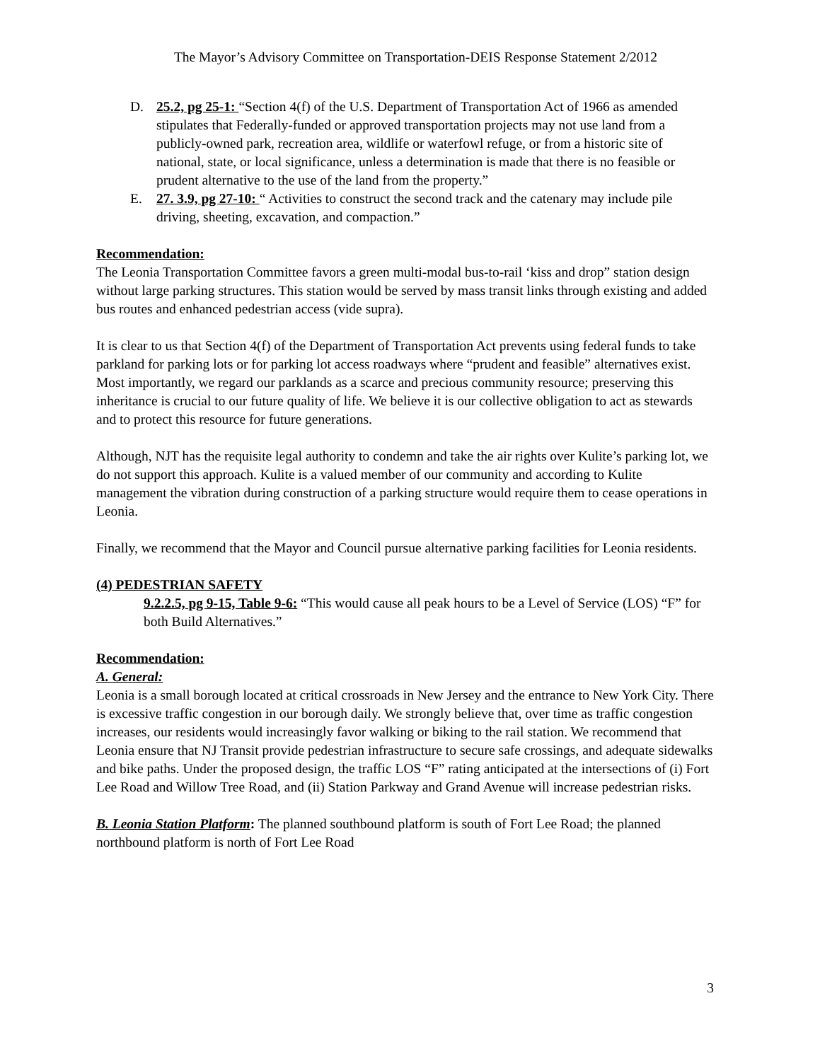The Mayor’s Advisory Committee on Transportation-DEIS Response Statement 2/2012
D. 25.2, pg 25-1: “Section 4(f) of the U.S. Department of Transportation Act of 1966 as amended stipulates that Federally-funded or approved transportation projects may not use land from a publicly-owned park, recreation area, wildlife or waterfowl refuge, or from a historic site of national, state, or local significance, unless a determination is made that there is no feasible or prudent alternative to the use of the land from the property.”
E. 27. 3.9, pg 27-10: “ Activities to construct the second track and the catenary may include pile driving, sheeting, excavation, and compaction.”
Recommendation:
The Leonia Transportation Committee favors a green multi-modal bus-to-rail ‘kiss and drop” station design without large parking structures. This station would be served by mass transit links through existing and added bus routes and enhanced pedestrian access (vide supra).
It is clear to us that Section 4(f) of the Department of Transportation Act prevents using federal funds to take parkland for parking lots or for parking lot access roadways where “prudent and feasible” alternatives exist. Most importantly, we regard our parklands as a scarce and precious community resource; preserving this inheritance is crucial to our future quality of life. We believe it is our collective obligation to act as stewards and to protect this resource for future generations.
Although, NJT has the requisite legal authority to condemn and take the air rights over Kulite’s parking lot, we do not support this approach. Kulite is a valued member of our community and according to Kulite management the vibration during construction of a parking structure would require them to cease operations in Leonia.
Finally, we recommend that the Mayor and Council pursue alternative parking facilities for Leonia residents.
(4) PEDESTRIAN SAFETY
9.2.2.5, pg 9-15, Table 9-6: “This would cause all peak hours to be a Level of Service (LOS) “F” for both Build Alternatives.”
Recommendation:
A. General:
Leonia is a small borough located at critical crossroads in New Jersey and the entrance to New York City. There is excessive traffic congestion in our borough daily. We strongly believe that, over time as traffic congestion increases, our residents would increasingly favor walking or biking to the rail station. We recommend that Leonia ensure that NJ Transit provide pedestrian infrastructure to secure safe crossings, and adequate sidewalks and bike paths. Under the proposed design, the traffic LOS “F” rating anticipated at the intersections of (i) Fort Lee Road and Willow Tree Road, and (ii) Station Parkway and Grand Avenue will increase pedestrian risks.
B. Leonia Station Platform: The planned southbound platform is south of Fort Lee Road; the planned northbound platform is north of Fort Lee Road
3